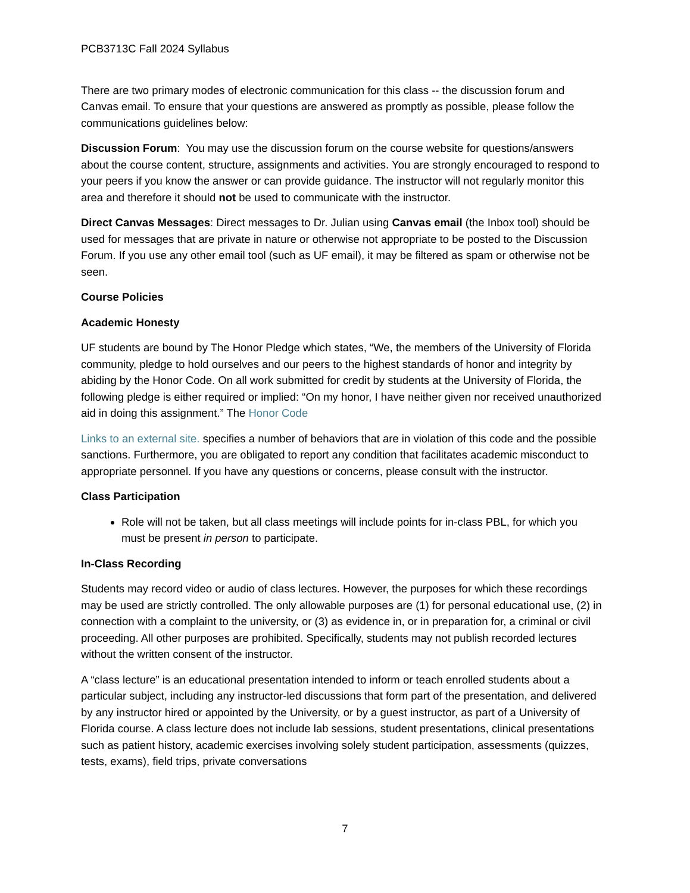PCB3713C Fall 2024 Syllabus
There are two primary modes of electronic communication for this class -- the discussion forum and Canvas email. To ensure that your questions are answered as promptly as possible, please follow the communications guidelines below:
Discussion Forum: You may use the discussion forum on the course website for questions/answers about the course content, structure, assignments and activities. You are strongly encouraged to respond to your peers if you know the answer or can provide guidance. The instructor will not regularly monitor this area and therefore it should not be used to communicate with the instructor.
Direct Canvas Messages: Direct messages to Dr. Julian using Canvas email (the Inbox tool) should be used for messages that are private in nature or otherwise not appropriate to be posted to the Discussion Forum. If you use any other email tool (such as UF email), it may be filtered as spam or otherwise not be seen.
Course Policies
Academic Honesty
UF students are bound by The Honor Pledge which states, “We, the members of the University of Florida community, pledge to hold ourselves and our peers to the highest standards of honor and integrity by abiding by the Honor Code. On all work submitted for credit by students at the University of Florida, the following pledge is either required or implied: “On my honor, I have neither given nor received unauthorized aid in doing this assignment.” The Honor Code
Links to an external site. specifies a number of behaviors that are in violation of this code and the possible sanctions. Furthermore, you are obligated to report any condition that facilitates academic misconduct to appropriate personnel. If you have any questions or concerns, please consult with the instructor.
Class Participation
Role will not be taken, but all class meetings will include points for in-class PBL, for which you must be present in person to participate.
In-Class Recording
Students may record video or audio of class lectures. However, the purposes for which these recordings may be used are strictly controlled. The only allowable purposes are (1) for personal educational use, (2) in connection with a complaint to the university, or (3) as evidence in, or in preparation for, a criminal or civil proceeding. All other purposes are prohibited. Specifically, students may not publish recorded lectures without the written consent of the instructor.
A “class lecture” is an educational presentation intended to inform or teach enrolled students about a particular subject, including any instructor-led discussions that form part of the presentation, and delivered by any instructor hired or appointed by the University, or by a guest instructor, as part of a University of Florida course. A class lecture does not include lab sessions, student presentations, clinical presentations such as patient history, academic exercises involving solely student participation, assessments (quizzes, tests, exams), field trips, private conversations
7